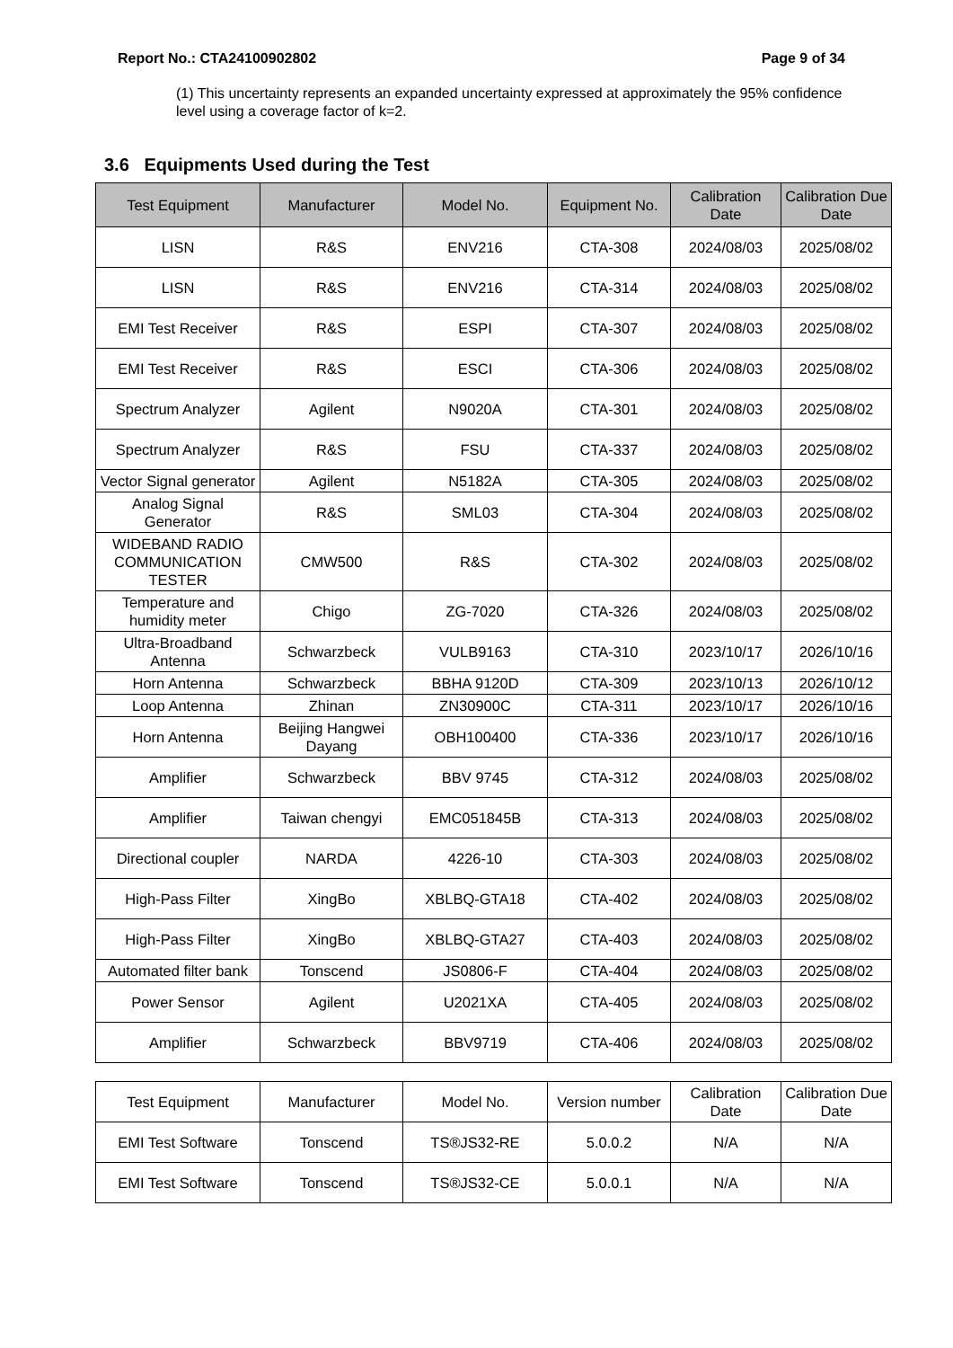Report No.: CTA24100902802 Page 9 of 34
(1) This uncertainty represents an expanded uncertainty expressed at approximately the 95% confidence level using a coverage factor of k=2.
3.6 Equipments Used during the Test
| Test Equipment | Manufacturer | Model No. | Equipment No. | Calibration Date | Calibration Due Date |
| --- | --- | --- | --- | --- | --- |
| LISN | R&S | ENV216 | CTA-308 | 2024/08/03 | 2025/08/02 |
| LISN | R&S | ENV216 | CTA-314 | 2024/08/03 | 2025/08/02 |
| EMI Test Receiver | R&S | ESPI | CTA-307 | 2024/08/03 | 2025/08/02 |
| EMI Test Receiver | R&S | ESCI | CTA-306 | 2024/08/03 | 2025/08/02 |
| Spectrum Analyzer | Agilent | N9020A | CTA-301 | 2024/08/03 | 2025/08/02 |
| Spectrum Analyzer | R&S | FSU | CTA-337 | 2024/08/03 | 2025/08/02 |
| Vector Signal generator | Agilent | N5182A | CTA-305 | 2024/08/03 | 2025/08/02 |
| Analog Signal Generator | R&S | SML03 | CTA-304 | 2024/08/03 | 2025/08/02 |
| WIDEBAND RADIO COMMUNICATION TESTER | CMW500 | R&S | CTA-302 | 2024/08/03 | 2025/08/02 |
| Temperature and humidity meter | Chigo | ZG-7020 | CTA-326 | 2024/08/03 | 2025/08/02 |
| Ultra-Broadband Antenna | Schwarzbeck | VULB9163 | CTA-310 | 2023/10/17 | 2026/10/16 |
| Horn Antenna | Schwarzbeck | BBHA 9120D | CTA-309 | 2023/10/13 | 2026/10/12 |
| Loop Antenna | Zhinan | ZN30900C | CTA-311 | 2023/10/17 | 2026/10/16 |
| Horn Antenna | Beijing Hangwei Dayang | OBH100400 | CTA-336 | 2023/10/17 | 2026/10/16 |
| Amplifier | Schwarzbeck | BBV 9745 | CTA-312 | 2024/08/03 | 2025/08/02 |
| Amplifier | Taiwan chengyi | EMC051845B | CTA-313 | 2024/08/03 | 2025/08/02 |
| Directional coupler | NARDA | 4226-10 | CTA-303 | 2024/08/03 | 2025/08/02 |
| High-Pass Filter | XingBo | XBLBQ-GTA18 | CTA-402 | 2024/08/03 | 2025/08/02 |
| High-Pass Filter | XingBo | XBLBQ-GTA27 | CTA-403 | 2024/08/03 | 2025/08/02 |
| Automated filter bank | Tonscend | JS0806-F | CTA-404 | 2024/08/03 | 2025/08/02 |
| Power Sensor | Agilent | U2021XA | CTA-405 | 2024/08/03 | 2025/08/02 |
| Amplifier | Schwarzbeck | BBV9719 | CTA-406 | 2024/08/03 | 2025/08/02 |
| Test Equipment | Manufacturer | Model No. | Version number | Calibration Date | Calibration Due Date |
| EMI Test Software | Tonscend | TS®JS32-RE | 5.0.0.2 | N/A | N/A |
| EMI Test Software | Tonscend | TS®JS32-CE | 5.0.0.1 | N/A | N/A |